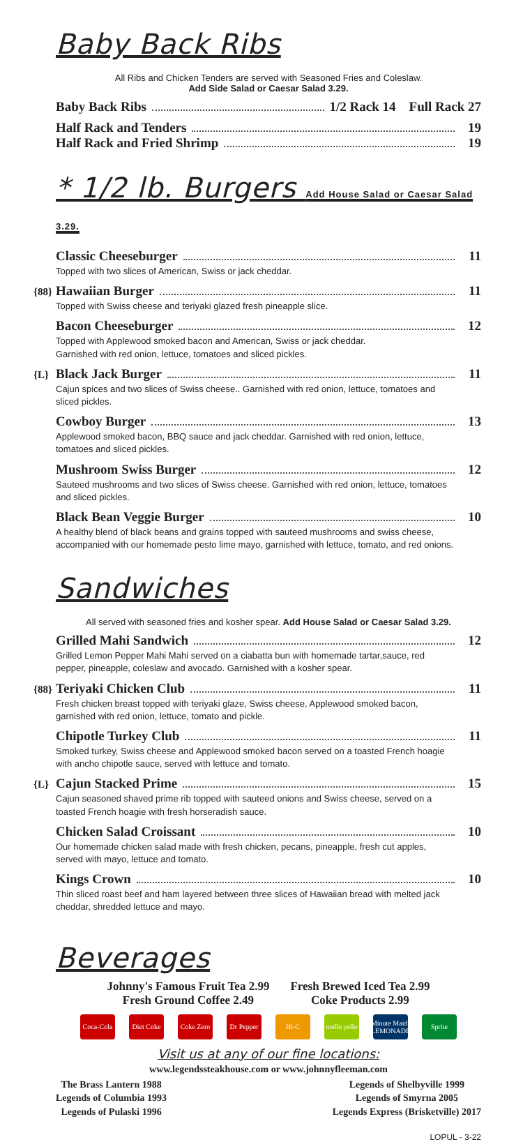Baby Back Ribs
All Ribs and Chicken Tenders are served with Seasoned Fries and Coleslaw.
Add Side Salad or Caesar Salad 3.29.
Baby Back Ribs 1/2 Rack 14 Full Rack 27
Half Rack and Tenders 19
Half Rack and Fried Shrimp 19
* 1/2 lb. Burgers Add House Salad or Caesar Salad 3.29.
Classic Cheeseburger 11
Topped with two slices of American, Swiss or jack cheddar.
{88} Hawaiian Burger 11
Topped with Swiss cheese and teriyaki glazed fresh pineapple slice.
Bacon Cheeseburger 12
Topped with Applewood smoked bacon and American, Swiss or jack cheddar.
Garnished with red onion, lettuce, tomatoes and sliced pickles.
{L} Black Jack Burger 11
Cajun spices and two slices of Swiss cheese.. Garnished with red onion, lettuce, tomatoes and sliced pickles.
Cowboy Burger 13
Applewood smoked bacon, BBQ sauce and jack cheddar. Garnished with red onion, lettuce, tomatoes and sliced pickles.
Mushroom Swiss Burger 12
Sauteed mushrooms and two slices of Swiss cheese. Garnished with red onion, lettuce, tomatoes and sliced pickles.
Black Bean Veggie Burger 10
A healthy blend of black beans and grains topped with sauteed mushrooms and swiss cheese, accompanied with our homemade pesto lime mayo, garnished with lettuce, tomato, and red onions.
Sandwiches
All served with seasoned fries and kosher spear. Add House Salad or Caesar Salad 3.29.
Grilled Mahi Sandwich 12
Grilled Lemon Pepper Mahi Mahi served on a ciabatta bun with homemade tartar,sauce, red pepper, pineapple, coleslaw and avocado. Garnished with a kosher spear.
{88} Teriyaki Chicken Club 11
Fresh chicken breast topped with teriyaki glaze, Swiss cheese, Applewood smoked bacon, garnished with red onion, lettuce, tomato and pickle.
Chipotle Turkey Club 11
Smoked turkey, Swiss cheese and Applewood smoked bacon served on a toasted French hoagie with ancho chipotle sauce, served with lettuce and tomato.
{L} Cajun Stacked Prime 15
Cajun seasoned shaved prime rib topped with sauteed onions and Swiss cheese, served on a toasted French hoagie with fresh horseradish sauce.
Chicken Salad Croissant 10
Our homemade chicken salad made with fresh chicken, pecans, pineapple, fresh cut apples, served with mayo, lettuce and tomato.
Kings Crown 10
Thin sliced roast beef and ham layered between three slices of Hawaiian bread with melted jack cheddar, shredded lettuce and mayo.
Beverages
Johnny's Famous Fruit Tea 2.99
Fresh Ground Coffee 2.49
Fresh Brewed Iced Tea 2.99
Coke Products 2.99
Coca-Cola Diet Coke Coke Zero Dr Pepper Hi-C mello yello Minute Maid LEMONADE Sprite
Visit us at any of our fine locations:
www.legendssteakhouse.com or www.johnnyfleeman.com
The Brass Lantern 1988
Legends of Columbia 1993
Legends of Pulaski 1996
Legends of Shelbyville 1999
Legends of Smyrna 2005
Legends Express (Brisketville) 2017
LOPUL - 3-22